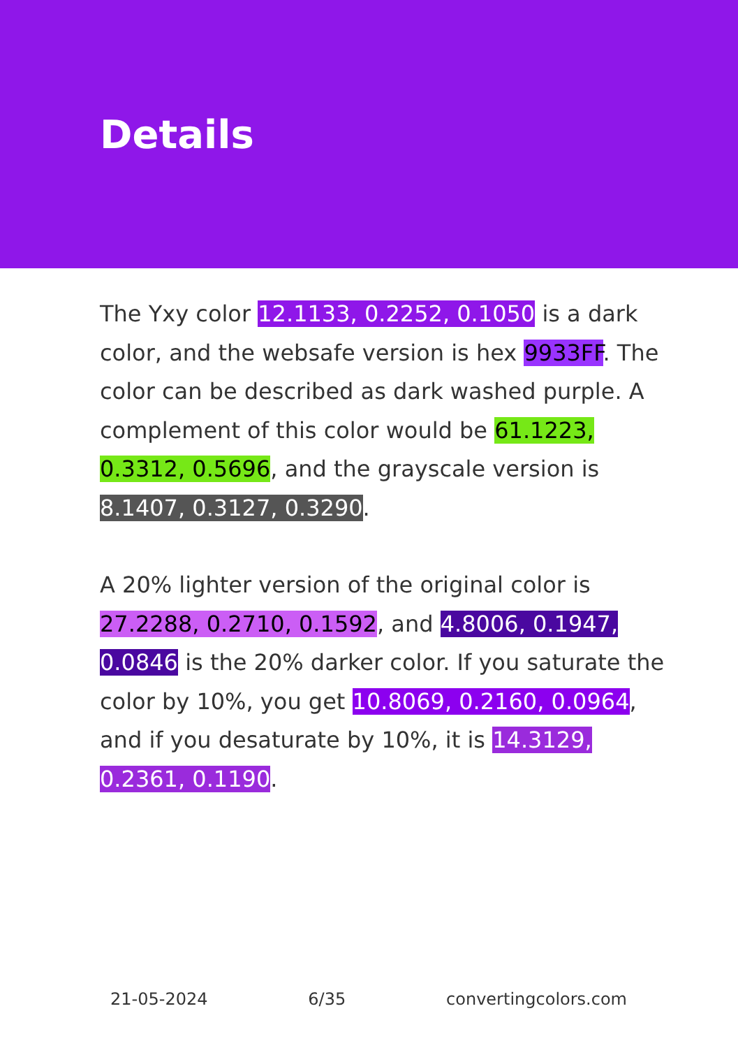Details
The Yxy color 12.1133, 0.2252, 0.1050 is a dark color, and the websafe version is hex 9933FF. The color can be described as dark washed purple. A complement of this color would be 61.1223, 0.3312, 0.5696, and the grayscale version is 8.1407, 0.3127, 0.3290.
A 20% lighter version of the original color is 27.2288, 0.2710, 0.1592, and 4.8006, 0.1947, 0.0846 is the 20% darker color. If you saturate the color by 10%, you get 10.8069, 0.2160, 0.0964, and if you desaturate by 10%, it is 14.3129, 0.2361, 0.1190.
21-05-2024 6/35 convertingcolors.com